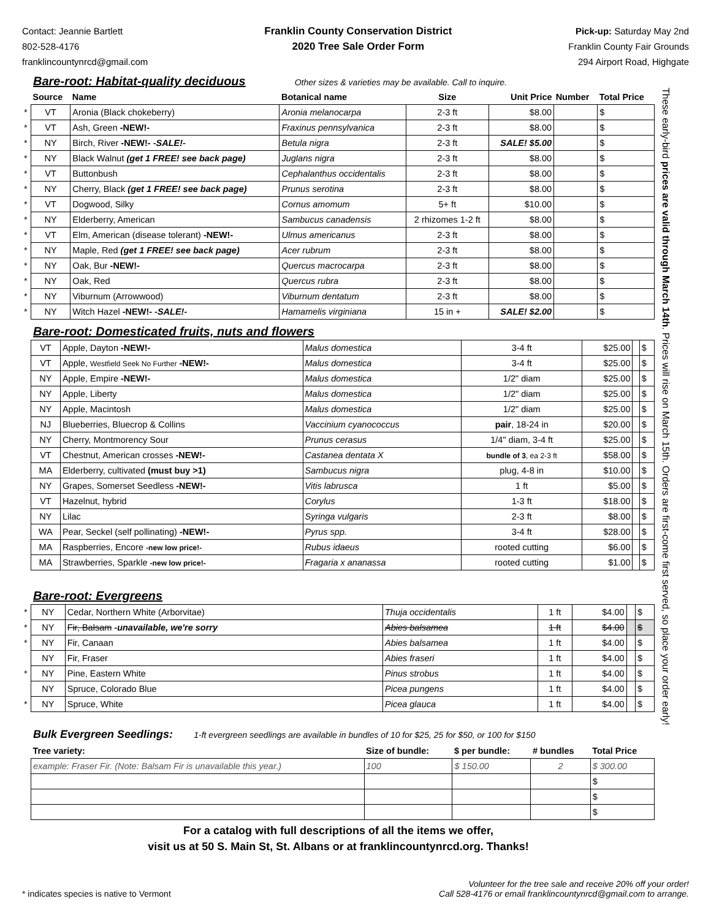Contact: Jeannie Bartlett
802-528-4176
franklincountynrcd@gmail.com
Franklin County Conservation District
2020 Tree Sale Order Form
Pick-up: Saturday May 2nd
Franklin County Fair Grounds
294 Airport Road, Highgate
Bare-root: Habitat-quality deciduous
Other sizes & varieties may be available. Call to inquire.
| | Source | Name | Botanical name | Size | Unit Price | Number | Total Price |
| --- | --- | --- | --- | --- | --- | --- | --- |
| * | VT | Aronia (Black chokeberry) | Aronia melanocarpa | 2-3 ft | $8.00 | | $ |
| * | VT | Ash, Green -NEW!- | Fraxinus pennsylvanica | 2-3 ft | $8.00 | | $ |
| * | NY | Birch, River -NEW!- -SALE!- | Betula nigra | 2-3 ft | SALE! $5.00 | | $ |
| * | NY | Black Walnut (get 1 FREE! see back page) | Juglans nigra | 2-3 ft | $8.00 | | $ |
| * | VT | Buttonbush | Cephalanthus occidentalis | 2-3 ft | $8.00 | | $ |
| * | NY | Cherry, Black (get 1 FREE! see back page) | Prunus serotina | 2-3 ft | $8.00 | | $ |
| * | VT | Dogwood, Silky | Cornus amomum | 5+ ft | $10.00 | | $ |
| * | NY | Elderberry, American | Sambucus canadensis | 2 rhizomes 1-2 ft | $8.00 | | $ |
| * | VT | Elm, American (disease tolerant) -NEW!- | Ulmus americanus | 2-3 ft | $8.00 | | $ |
| * | NY | Maple, Red (get 1 FREE! see back page) | Acer rubrum | 2-3 ft | $8.00 | | $ |
| * | NY | Oak, Bur -NEW!- | Quercus macrocarpa | 2-3 ft | $8.00 | | $ |
| * | NY | Oak, Red | Quercus rubra | 2-3 ft | $8.00 | | $ |
| * | NY | Viburnum (Arrowwood) | Viburnum dentatum | 2-3 ft | $8.00 | | $ |
| * | NY | Witch Hazel -NEW!- -SALE!- | Hamamelis virginiana | 15 in + | SALE! $2.00 | | $ |
Bare-root: Domesticated fruits, nuts and flowers
| | VT | Apple, Dayton -NEW!- | Malus domestica | 3-4 ft | $25.00 | | $ |
| | VT | Apple, Westfield Seek No Further -NEW!- | Malus domestica | 3-4 ft | $25.00 | | $ |
| | NY | Apple, Empire -NEW!- | Malus domestica | 1/2" diam | $25.00 | | $ |
| | NY | Apple, Liberty | Malus domestica | 1/2" diam | $25.00 | | $ |
| | NY | Apple, Macintosh | Malus domestica | 1/2" diam | $25.00 | | $ |
| | NJ | Blueberries, Bluecrop & Collins | Vaccinium cyanococcus | pair , 18-24 in | $20.00 | | $ |
| | NY | Cherry, Montmorency Sour | Prunus cerasus | 1/4" diam, 3-4 ft | $25.00 | | $ |
| | VT | Chestnut, American crosses -NEW!- | Castanea dentata X | bundle of 3 , ea 2-3 ft | $58.00 | | $ |
| | MA | Elderberry, cultivated (must buy >1) | Sambucus nigra | plug, 4-8 in | $10.00 | | $ |
| | NY | Grapes, Somerset Seedless -NEW!- | Vitis labrusca | 1 ft | $5.00 | | $ |
| | VT | Hazelnut, hybrid | Corylus | 1-3 ft | $18.00 | | $ |
| | NY | Lilac | Syringa vulgaris | 2-3 ft | $8.00 | | $ |
| | WA | Pear, Seckel (self pollinating) -NEW!- | Pyrus spp. | 3-4 ft | $28.00 | | $ |
| | MA | Raspberries, Encore -new low price!- | Rubus idaeus | rooted cutting | $6.00 | | $ |
| | MA | Strawberries, Sparkle -new low price!- | Fragaria x ananassa | rooted cutting | $1.00 | | $ |
Bare-root: Evergreens
| * | NY | Cedar, Northern White (Arborvitae) | Thuja occidentalis | 1 ft | $4.00 | | $ |
| * | NY | Fir, Balsam -unavailable, we're sorry | Abies balsamea | 1 ft | $4.00 | | $ |
| * | NY | Fir, Canaan | Abies balsamea | 1 ft | $4.00 | | $ |
| | NY | Fir, Fraser | Abies fraseri | 1 ft | $4.00 | | $ |
| * | NY | Pine, Eastern White | Pinus strobus | 1 ft | $4.00 | | $ |
| | NY | Spruce, Colorado Blue | Picea pungens | 1 ft | $4.00 | | $ |
| * | NY | Spruce, White | Picea glauca | 1 ft | $4.00 | | $ |
Bulk Evergreen Seedlings: 1-ft evergreen seedlings are available in bundles of 10 for $25, 25 for $50, or 100 for $150
| Tree variety: | Size of bundle: | $ per bundle: | # bundles | Total Price |
| --- | --- | --- | --- | --- |
| example: Fraser Fir. (Note: Balsam Fir is unavailable this year.) | 100 | $ 150.00 | 2 | $ 300.00 |
| | | | | $ |
| | | | | $ |
| | | | | $ |
For a catalog with full descriptions of all the items we offer,
visit us at 50 S. Main St, St. Albans or at franklincountynrcd.org. Thanks!
These early-bird prices are valid through March 14th. Prices will rise on March 15th. Orders are first-come first served, so place your order early!
* indicates species is native to Vermont
Volunteer for the tree sale and receive 20% off your order!
Call 528-4176 or email franklincountynrcd@gmail.com to arrange.